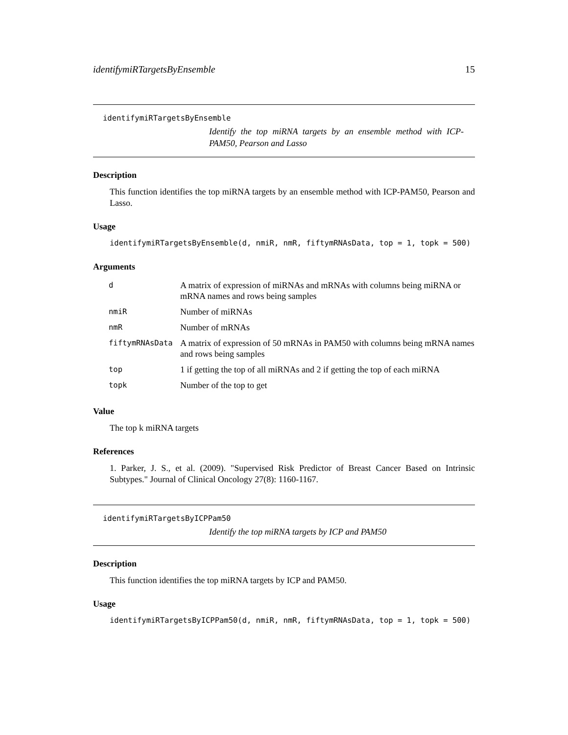identifymiRTargetsByEnsemble 15
identifymiRTargetsByEnsemble
Identify the top miRNA targets by an ensemble method with ICP-PAM50, Pearson and Lasso
Description
This function identifies the top miRNA targets by an ensemble method with ICP-PAM50, Pearson and Lasso.
Usage
identifymiRTargetsByEnsemble(d, nmiR, nmR, fiftymRNAsData, top = 1, topk = 500)
Arguments
| d | A matrix of expression of miRNAs and mRNAs with columns being miRNA or mRNA names and rows being samples |
| nmiR | Number of miRNAs |
| nmR | Number of mRNAs |
| fiftymRNAsData | A matrix of expression of 50 mRNAs in PAM50 with columns being mRNA names and rows being samples |
| top | 1 if getting the top of all miRNAs and 2 if getting the top of each miRNA |
| topk | Number of the top to get |
Value
The top k miRNA targets
References
1. Parker, J. S., et al. (2009). "Supervised Risk Predictor of Breast Cancer Based on Intrinsic Subtypes." Journal of Clinical Oncology 27(8): 1160-1167.
identifymiRTargetsByICPPam50
Identify the top miRNA targets by ICP and PAM50
Description
This function identifies the top miRNA targets by ICP and PAM50.
Usage
identifymiRTargetsByICPPam50(d, nmiR, nmR, fiftymRNAsData, top = 1, topk = 500)